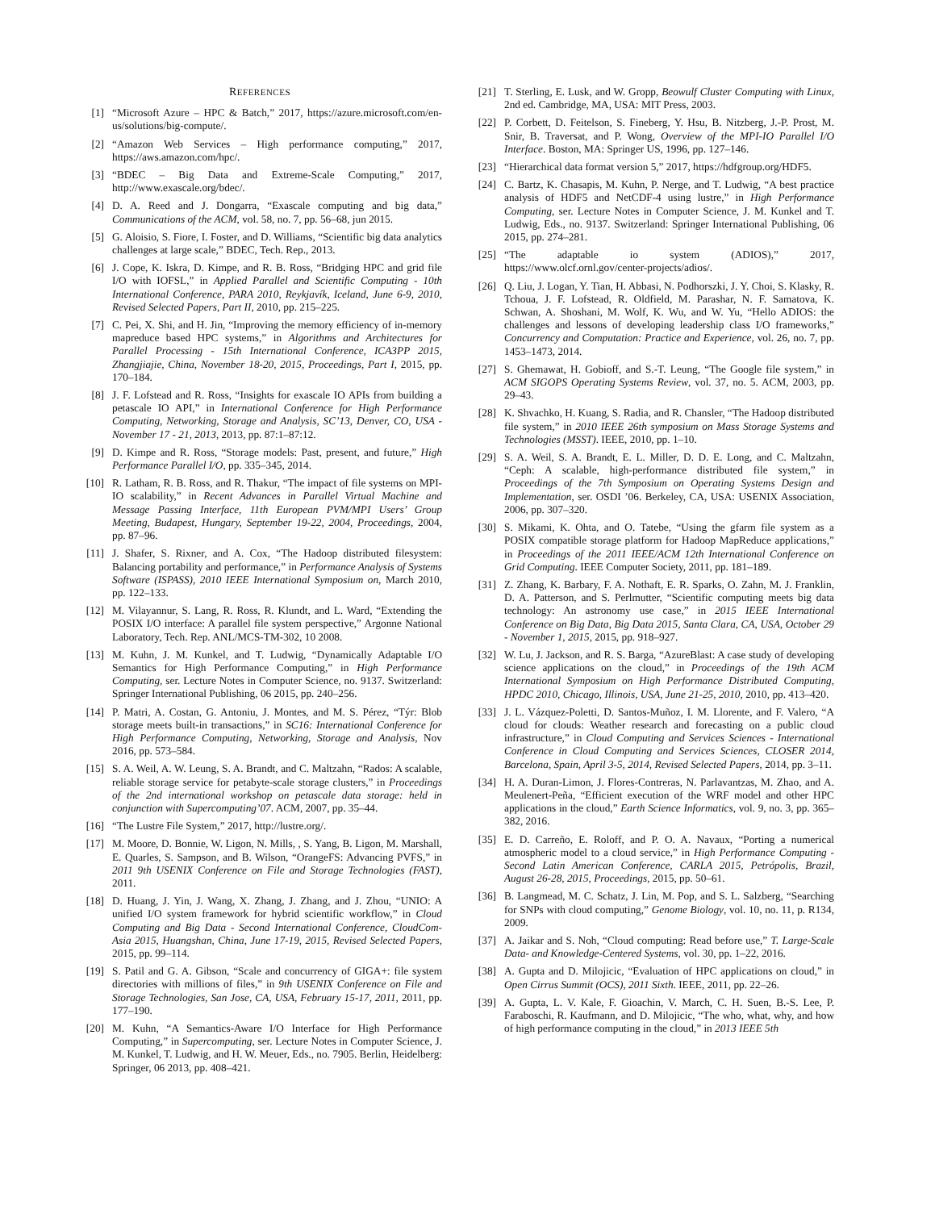REFERENCES
[1] “Microsoft Azure – HPC & Batch,” 2017, https://azure.microsoft.com/en-us/solutions/big-compute/.
[2] “Amazon Web Services – High performance computing,” 2017, https://aws.amazon.com/hpc/.
[3] “BDEC – Big Data and Extreme-Scale Computing,” 2017, http://www.exascale.org/bdec/.
[4] D. A. Reed and J. Dongarra, “Exascale computing and big data,” Communications of the ACM, vol. 58, no. 7, pp. 56–68, jun 2015.
[5] G. Aloisio, S. Fiore, I. Foster, and D. Williams, “Scientific big data analytics challenges at large scale,” BDEC, Tech. Rep., 2013.
[6] J. Cope, K. Iskra, D. Kimpe, and R. B. Ross, “Bridging HPC and grid file I/O with IOFSL,” in Applied Parallel and Scientific Computing - 10th International Conference, PARA 2010, Reykjavík, Iceland, June 6-9, 2010, Revised Selected Papers, Part II, 2010, pp. 215–225.
[7] C. Pei, X. Shi, and H. Jin, “Improving the memory efficiency of in-memory mapreduce based HPC systems,” in Algorithms and Architectures for Parallel Processing - 15th International Conference, ICA3PP 2015, Zhangjiajie, China, November 18-20, 2015, Proceedings, Part I, 2015, pp. 170–184.
[8] J. F. Lofstead and R. Ross, “Insights for exascale IO APIs from building a petascale IO API,” in International Conference for High Performance Computing, Networking, Storage and Analysis, SC’13, Denver, CO, USA - November 17 - 21, 2013, 2013, pp. 87:1–87:12.
[9] D. Kimpe and R. Ross, “Storage models: Past, present, and future,” High Performance Parallel I/O, pp. 335–345, 2014.
[10] R. Latham, R. B. Ross, and R. Thakur, “The impact of file systems on MPI-IO scalability,” in Recent Advances in Parallel Virtual Machine and Message Passing Interface, 11th European PVM/MPI Users’ Group Meeting, Budapest, Hungary, September 19-22, 2004, Proceedings, 2004, pp. 87–96.
[11] J. Shafer, S. Rixner, and A. Cox, “The Hadoop distributed filesystem: Balancing portability and performance,” in Performance Analysis of Systems Software (ISPASS), 2010 IEEE International Symposium on, March 2010, pp. 122–133.
[12] M. Vilayannur, S. Lang, R. Ross, R. Klundt, and L. Ward, “Extending the POSIX I/O interface: A parallel file system perspective,” Argonne National Laboratory, Tech. Rep. ANL/MCS-TM-302, 10 2008.
[13] M. Kuhn, J. M. Kunkel, and T. Ludwig, “Dynamically Adaptable I/O Semantics for High Performance Computing,” in High Performance Computing, ser. Lecture Notes in Computer Science, no. 9137. Switzerland: Springer International Publishing, 06 2015, pp. 240–256.
[14] P. Matri, A. Costan, G. Antoniu, J. Montes, and M. S. Pérez, “Týr: Blob storage meets built-in transactions,” in SC16: International Conference for High Performance Computing, Networking, Storage and Analysis, Nov 2016, pp. 573–584.
[15] S. A. Weil, A. W. Leung, S. A. Brandt, and C. Maltzahn, “Rados: A scalable, reliable storage service for petabyte-scale storage clusters,” in Proceedings of the 2nd international workshop on petascale data storage: held in conjunction with Supercomputing’07. ACM, 2007, pp. 35–44.
[16] “The Lustre File System,” 2017, http://lustre.org/.
[17] M. Moore, D. Bonnie, W. Ligon, N. Mills, , S. Yang, B. Ligon, M. Marshall, E. Quarles, S. Sampson, and B. Wilson, “OrangeFS: Advancing PVFS,” in 2011 9th USENIX Conference on File and Storage Technologies (FAST), 2011.
[18] D. Huang, J. Yin, J. Wang, X. Zhang, J. Zhang, and J. Zhou, “UNIO: A unified I/O system framework for hybrid scientific workflow,” in Cloud Computing and Big Data - Second International Conference, CloudCom-Asia 2015, Huangshan, China, June 17-19, 2015, Revised Selected Papers, 2015, pp. 99–114.
[19] S. Patil and G. A. Gibson, “Scale and concurrency of GIGA+: file system directories with millions of files,” in 9th USENIX Conference on File and Storage Technologies, San Jose, CA, USA, February 15-17, 2011, 2011, pp. 177–190.
[20] M. Kuhn, “A Semantics-Aware I/O Interface for High Performance Computing,” in Supercomputing, ser. Lecture Notes in Computer Science, J. M. Kunkel, T. Ludwig, and H. W. Meuer, Eds., no. 7905. Berlin, Heidelberg: Springer, 06 2013, pp. 408–421.
[21] T. Sterling, E. Lusk, and W. Gropp, Beowulf Cluster Computing with Linux, 2nd ed. Cambridge, MA, USA: MIT Press, 2003.
[22] P. Corbett, D. Feitelson, S. Fineberg, Y. Hsu, B. Nitzberg, J.-P. Prost, M. Snir, B. Traversat, and P. Wong, Overview of the MPI-IO Parallel I/O Interface. Boston, MA: Springer US, 1996, pp. 127–146.
[23] “Hierarchical data format version 5,” 2017, https://hdfgroup.org/HDF5.
[24] C. Bartz, K. Chasapis, M. Kuhn, P. Nerge, and T. Ludwig, “A best practice analysis of HDF5 and NetCDF-4 using lustre,” in High Performance Computing, ser. Lecture Notes in Computer Science, J. M. Kunkel and T. Ludwig, Eds., no. 9137. Switzerland: Springer International Publishing, 06 2015, pp. 274–281.
[25] “The adaptable io system (ADIOS),” 2017, https://www.olcf.ornl.gov/center-projects/adios/.
[26] Q. Liu, J. Logan, Y. Tian, H. Abbasi, N. Podhorszki, J. Y. Choi, S. Klasky, R. Tchoua, J. F. Lofstead, R. Oldfield, M. Parashar, N. F. Samatova, K. Schwan, A. Shoshani, M. Wolf, K. Wu, and W. Yu, “Hello ADIOS: the challenges and lessons of developing leadership class I/O frameworks,” Concurrency and Computation: Practice and Experience, vol. 26, no. 7, pp. 1453–1473, 2014.
[27] S. Ghemawat, H. Gobioff, and S.-T. Leung, “The Google file system,” in ACM SIGOPS Operating Systems Review, vol. 37, no. 5. ACM, 2003, pp. 29–43.
[28] K. Shvachko, H. Kuang, S. Radia, and R. Chansler, “The Hadoop distributed file system,” in 2010 IEEE 26th symposium on Mass Storage Systems and Technologies (MSST). IEEE, 2010, pp. 1–10.
[29] S. A. Weil, S. A. Brandt, E. L. Miller, D. D. E. Long, and C. Maltzahn, “Ceph: A scalable, high-performance distributed file system,” in Proceedings of the 7th Symposium on Operating Systems Design and Implementation, ser. OSDI ’06. Berkeley, CA, USA: USENIX Association, 2006, pp. 307–320.
[30] S. Mikami, K. Ohta, and O. Tatebe, “Using the gfarm file system as a POSIX compatible storage platform for Hadoop MapReduce applications,” in Proceedings of the 2011 IEEE/ACM 12th International Conference on Grid Computing. IEEE Computer Society, 2011, pp. 181–189.
[31] Z. Zhang, K. Barbary, F. A. Nothaft, E. R. Sparks, O. Zahn, M. J. Franklin, D. A. Patterson, and S. Perlmutter, “Scientific computing meets big data technology: An astronomy use case,” in 2015 IEEE International Conference on Big Data, Big Data 2015, Santa Clara, CA, USA, October 29 - November 1, 2015, 2015, pp. 918–927.
[32] W. Lu, J. Jackson, and R. S. Barga, “AzureBlast: A case study of developing science applications on the cloud,” in Proceedings of the 19th ACM International Symposium on High Performance Distributed Computing, HPDC 2010, Chicago, Illinois, USA, June 21-25, 2010, 2010, pp. 413–420.
[33] J. L. Vázquez-Poletti, D. Santos-Muñoz, I. M. Llorente, and F. Valero, “A cloud for clouds: Weather research and forecasting on a public cloud infrastructure,” in Cloud Computing and Services Sciences - International Conference in Cloud Computing and Services Sciences, CLOSER 2014, Barcelona, Spain, April 3-5, 2014, Revised Selected Papers, 2014, pp. 3–11.
[34] H. A. Duran-Limon, J. Flores-Contreras, N. Parlavantzas, M. Zhao, and A. Meulenert-Peña, “Efficient execution of the WRF model and other HPC applications in the cloud,” Earth Science Informatics, vol. 9, no. 3, pp. 365–382, 2016.
[35] E. D. Carreño, E. Roloff, and P. O. A. Navaux, “Porting a numerical atmospheric model to a cloud service,” in High Performance Computing - Second Latin American Conference, CARLA 2015, Petrópolis, Brazil, August 26-28, 2015, Proceedings, 2015, pp. 50–61.
[36] B. Langmead, M. C. Schatz, J. Lin, M. Pop, and S. L. Salzberg, “Searching for SNPs with cloud computing,” Genome Biology, vol. 10, no. 11, p. R134, 2009.
[37] A. Jaikar and S. Noh, “Cloud computing: Read before use,” T. Large-Scale Data- and Knowledge-Centered Systems, vol. 30, pp. 1–22, 2016.
[38] A. Gupta and D. Milojicic, “Evaluation of HPC applications on cloud,” in Open Cirrus Summit (OCS), 2011 Sixth. IEEE, 2011, pp. 22–26.
[39] A. Gupta, L. V. Kale, F. Gioachin, V. March, C. H. Suen, B.-S. Lee, P. Faraboschi, R. Kaufmann, and D. Milojicic, “The who, what, why, and how of high performance computing in the cloud,” in 2013 IEEE 5th